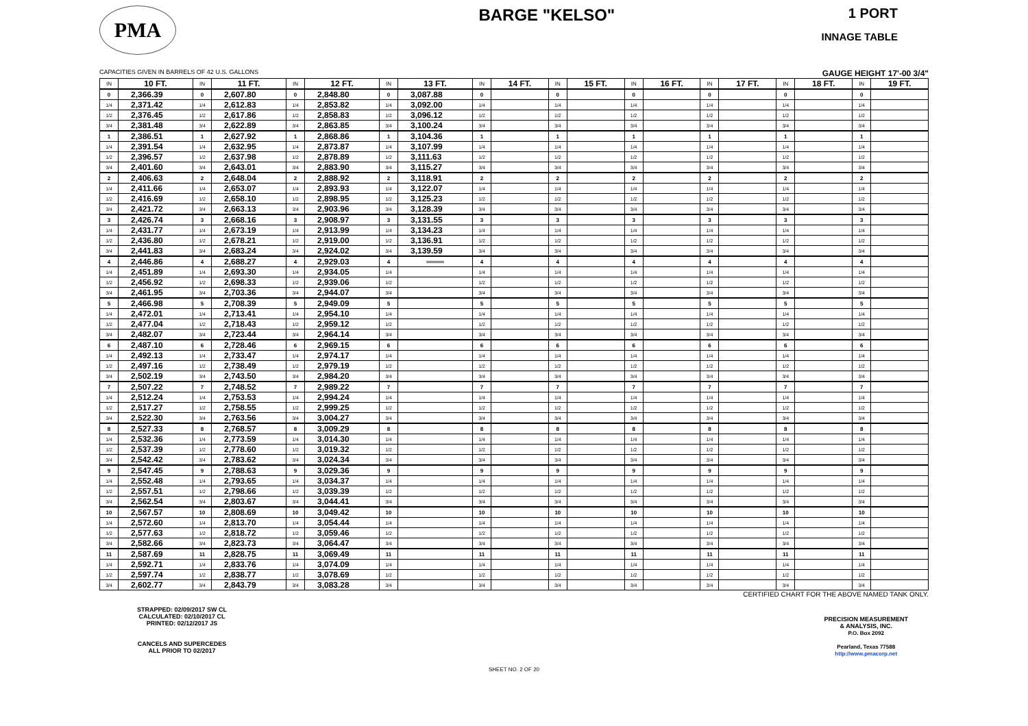PMA
BARGE "KELSO"
1 PORT
INNAGE TABLE
CAPACITIES GIVEN IN BARRELS OF 42 U.S. GALLONS GAUGE HEIGHT 17'-00 3/4"
| IN | 10 FT. | IN | 11 FT. | IN | 12 FT. | IN | 13 FT. | IN | 14 FT. | IN | 15 FT. | IN | 16 FT. | IN | 17 FT. | IN | 18 FT. | IN | 19 FT. |
| --- | --- | --- | --- | --- | --- | --- | --- | --- | --- | --- | --- | --- | --- | --- | --- | --- | --- | --- | --- |
| 0 | 2,366.39 | 0 | 2,607.80 | 0 | 2,848.80 | 0 | 3,087.88 | 0 | | 0 | | 0 | | 0 | | 0 | | 0 | |
| 1/4 | 2,371.42 | 1/4 | 2,612.83 | 1/4 | 2,853.82 | 1/4 | 3,092.00 | 1/4 | | 1/4 | | 1/4 | | 1/4 | | 1/4 | | 1/4 | |
| 1/2 | 2,376.45 | 1/2 | 2,617.86 | 1/2 | 2,858.83 | 1/2 | 3,096.12 | 1/2 | | 1/2 | | 1/2 | | 1/2 | | 1/2 | | 1/2 | |
| 3/4 | 2,381.48 | 3/4 | 2,622.89 | 3/4 | 2,863.85 | 3/4 | 3,100.24 | 3/4 | | 3/4 | | 3/4 | | 3/4 | | 3/4 | | 3/4 | |
| 1 | 2,386.51 | 1 | 2,627.92 | 1 | 2,868.86 | 1 | 3,104.36 | 1 | | 1 | | 1 | | 1 | | 1 | | 1 | |
| 1/4 | 2,391.54 | 1/4 | 2,632.95 | 1/4 | 2,873.87 | 1/4 | 3,107.99 | 1/4 | | 1/4 | | 1/4 | | 1/4 | | 1/4 | | 1/4 | |
| 1/2 | 2,396.57 | 1/2 | 2,637.98 | 1/2 | 2,878.89 | 1/2 | 3,111.63 | 1/2 | | 1/2 | | 1/2 | | 1/2 | | 1/2 | | 1/2 | |
| 3/4 | 2,401.60 | 3/4 | 2,643.01 | 3/4 | 2,883.90 | 3/4 | 3,115.27 | 3/4 | | 3/4 | | 3/4 | | 3/4 | | 3/4 | | 3/4 | |
| 2 | 2,406.63 | 2 | 2,648.04 | 2 | 2,888.92 | 2 | 3,118.91 | 2 | | 2 | | 2 | | 2 | | 2 | | 2 | |
| 1/4 | 2,411.66 | 1/4 | 2,653.07 | 1/4 | 2,893.93 | 1/4 | 3,122.07 | 1/4 | | 1/4 | | 1/4 | | 1/4 | | 1/4 | | 1/4 | |
| 1/2 | 2,416.69 | 1/2 | 2,658.10 | 1/2 | 2,898.95 | 1/2 | 3,125.23 | 1/2 | | 1/2 | | 1/2 | | 1/2 | | 1/2 | | 1/2 | |
| 3/4 | 2,421.72 | 3/4 | 2,663.13 | 3/4 | 2,903.96 | 3/4 | 3,128.39 | 3/4 | | 3/4 | | 3/4 | | 3/4 | | 3/4 | | 3/4 | |
| 3 | 2,426.74 | 3 | 2,668.16 | 3 | 2,908.97 | 3 | 3,131.55 | 3 | | 3 | | 3 | | 3 | | 3 | | 3 | |
| 1/4 | 2,431.77 | 1/4 | 2,673.19 | 1/4 | 2,913.99 | 1/4 | 3,134.23 | 1/4 | | 1/4 | | 1/4 | | 1/4 | | 1/4 | | 1/4 | |
| 1/2 | 2,436.80 | 1/2 | 2,678.21 | 1/2 | 2,919.00 | 1/2 | 3,136.91 | 1/2 | | 1/2 | | 1/2 | | 1/2 | | 1/2 | | 1/2 | |
| 3/4 | 2,441.83 | 3/4 | 2,683.24 | 3/4 | 2,924.02 | 3/4 | 3,139.59 | 3/4 | | 3/4 | | 3/4 | | 3/4 | | 3/4 | | 3/4 | |
| 4 | 2,446.86 | 4 | 2,688.27 | 4 | 2,929.03 | 4 | ═══ | 4 | | 4 | | 4 | | 4 | | 4 | | 4 | |
| 1/4 | 2,451.89 | 1/4 | 2,693.30 | 1/4 | 2,934.05 | 1/4 | | 1/4 | | 1/4 | | 1/4 | | 1/4 | | 1/4 | | 1/4 | |
| 1/2 | 2,456.92 | 1/2 | 2,698.33 | 1/2 | 2,939.06 | 1/2 | | 1/2 | | 1/2 | | 1/2 | | 1/2 | | 1/2 | | 1/2 | |
| 3/4 | 2,461.95 | 3/4 | 2,703.36 | 3/4 | 2,944.07 | 3/4 | | 3/4 | | 3/4 | | 3/4 | | 3/4 | | 3/4 | | 3/4 | |
| 5 | 2,466.98 | 5 | 2,708.39 | 5 | 2,949.09 | 5 | | 5 | | 5 | | 5 | | 5 | | 5 | | 5 | |
| 1/4 | 2,472.01 | 1/4 | 2,713.41 | 1/4 | 2,954.10 | 1/4 | | 1/4 | | 1/4 | | 1/4 | | 1/4 | | 1/4 | | 1/4 | |
| 1/2 | 2,477.04 | 1/2 | 2,718.43 | 1/2 | 2,959.12 | 1/2 | | 1/2 | | 1/2 | | 1/2 | | 1/2 | | 1/2 | | 1/2 | |
| 3/4 | 2,482.07 | 3/4 | 2,723.44 | 3/4 | 2,964.14 | 3/4 | | 3/4 | | 3/4 | | 3/4 | | 3/4 | | 3/4 | | 3/4 | |
| 6 | 2,487.10 | 6 | 2,728.46 | 6 | 2,969.15 | 6 | | 6 | | 6 | | 6 | | 6 | | 6 | | 6 | |
| 1/4 | 2,492.13 | 1/4 | 2,733.47 | 1/4 | 2,974.17 | 1/4 | | 1/4 | | 1/4 | | 1/4 | | 1/4 | | 1/4 | | 1/4 | |
| 1/2 | 2,497.16 | 1/2 | 2,738.49 | 1/2 | 2,979.19 | 1/2 | | 1/2 | | 1/2 | | 1/2 | | 1/2 | | 1/2 | | 1/2 | |
| 3/4 | 2,502.19 | 3/4 | 2,743.50 | 3/4 | 2,984.20 | 3/4 | | 3/4 | | 3/4 | | 3/4 | | 3/4 | | 3/4 | | 3/4 | |
| 7 | 2,507.22 | 7 | 2,748.52 | 7 | 2,989.22 | 7 | | 7 | | 7 | | 7 | | 7 | | 7 | | 7 | |
| 1/4 | 2,512.24 | 1/4 | 2,753.53 | 1/4 | 2,994.24 | 1/4 | | 1/4 | | 1/4 | | 1/4 | | 1/4 | | 1/4 | | 1/4 | |
| 1/2 | 2,517.27 | 1/2 | 2,758.55 | 1/2 | 2,999.25 | 1/2 | | 1/2 | | 1/2 | | 1/2 | | 1/2 | | 1/2 | | 1/2 | |
| 3/4 | 2,522.30 | 3/4 | 2,763.56 | 3/4 | 3,004.27 | 3/4 | | 3/4 | | 3/4 | | 3/4 | | 3/4 | | 3/4 | | 3/4 | |
| 8 | 2,527.33 | 8 | 2,768.57 | 8 | 3,009.29 | 8 | | 8 | | 8 | | 8 | | 8 | | 8 | | 8 | |
| 1/4 | 2,532.36 | 1/4 | 2,773.59 | 1/4 | 3,014.30 | 1/4 | | 1/4 | | 1/4 | | 1/4 | | 1/4 | | 1/4 | | 1/4 | |
| 1/2 | 2,537.39 | 1/2 | 2,778.60 | 1/2 | 3,019.32 | 1/2 | | 1/2 | | 1/2 | | 1/2 | | 1/2 | | 1/2 | | 1/2 | |
| 3/4 | 2,542.42 | 3/4 | 2,783.62 | 3/4 | 3,024.34 | 3/4 | | 3/4 | | 3/4 | | 3/4 | | 3/4 | | 3/4 | | 3/4 | |
| 9 | 2,547.45 | 9 | 2,788.63 | 9 | 3,029.36 | 9 | | 9 | | 9 | | 9 | | 9 | | 9 | | 9 | |
| 1/4 | 2,552.48 | 1/4 | 2,793.65 | 1/4 | 3,034.37 | 1/4 | | 1/4 | | 1/4 | | 1/4 | | 1/4 | | 1/4 | | 1/4 | |
| 1/2 | 2,557.51 | 1/2 | 2,798.66 | 1/2 | 3,039.39 | 1/2 | | 1/2 | | 1/2 | | 1/2 | | 1/2 | | 1/2 | | 1/2 | |
| 3/4 | 2,562.54 | 3/4 | 2,803.67 | 3/4 | 3,044.41 | 3/4 | | 3/4 | | 3/4 | | 3/4 | | 3/4 | | 3/4 | | 3/4 | |
| 10 | 2,567.57 | 10 | 2,808.69 | 10 | 3,049.42 | 10 | | 10 | | 10 | | 10 | | 10 | | 10 | | 10 | |
| 1/4 | 2,572.60 | 1/4 | 2,813.70 | 1/4 | 3,054.44 | 1/4 | | 1/4 | | 1/4 | | 1/4 | | 1/4 | | 1/4 | | 1/4 | |
| 1/2 | 2,577.63 | 1/2 | 2,818.72 | 1/2 | 3,059.46 | 1/2 | | 1/2 | | 1/2 | | 1/2 | | 1/2 | | 1/2 | | 1/2 | |
| 3/4 | 2,582.66 | 3/4 | 2,823.73 | 3/4 | 3,064.47 | 3/4 | | 3/4 | | 3/4 | | 3/4 | | 3/4 | | 3/4 | | 3/4 | |
| 11 | 2,587.69 | 11 | 2,828.75 | 11 | 3,069.49 | 11 | | 11 | | 11 | | 11 | | 11 | | 11 | | 11 | |
| 1/4 | 2,592.71 | 1/4 | 2,833.76 | 1/4 | 3,074.09 | 1/4 | | 1/4 | | 1/4 | | 1/4 | | 1/4 | | 1/4 | | 1/4 | |
| 1/2 | 2,597.74 | 1/2 | 2,838.77 | 1/2 | 3,078.69 | 1/2 | | 1/2 | | 1/2 | | 1/2 | | 1/2 | | 1/2 | | 1/2 | |
| 3/4 | 2,602.77 | 3/4 | 2,843.79 | 3/4 | 3,083.28 | 3/4 | | 3/4 | | 3/4 | | 3/4 | | 3/4 | | 3/4 | | 3/4 | |
CERTIFIED CHART FOR THE ABOVE NAMED TANK ONLY.
STRAPPED: 02/09/2017 SW CL
CALCULATED: 02/10/2017 CL
PRINTED: 02/12/2017 JS
CANCELS AND SUPERCEDES
ALL PRIOR TO 02/2017
PRECISION MEASUREMENT
& ANALYSIS, INC.
P.O. Box 2092
Pearland, Texas 77588
http://www.pmacorp.net
SHEET NO. 2 OF 20